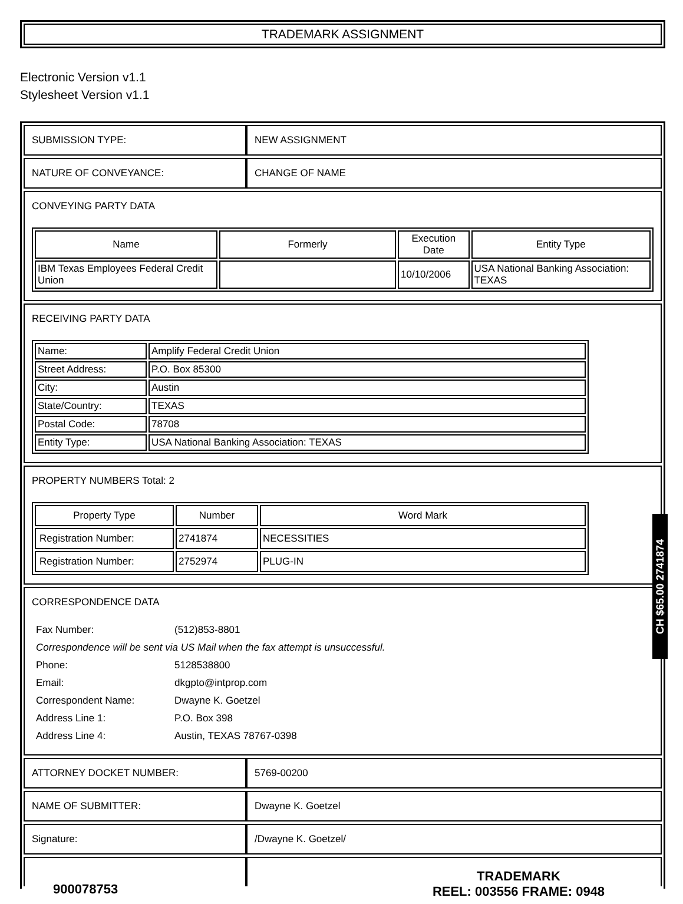TRADEMARK ASSIGNMENT
Electronic Version v1.1
Stylesheet Version v1.1
| SUBMISSION TYPE: | NEW ASSIGNMENT |
| NATURE OF CONVEYANCE: | CHANGE OF NAME |
| CONVEYING PARTY DATA / Name / Formerly / Execution Date / Entity Type / / --- / --- / --- / --- / / IBM Texas Employees Federal Credit Union / / 10/10/2006 / USA National Banking Association: TEXAS / | |
| RECEIVING PARTY DATA / Name: / Amplify Federal Credit Union / / Street Address: / P.O. Box 85300 / / City: / Austin / / State/Country: / TEXAS / / Postal Code: / 78708 / / Entity Type: / USA National Banking Association: TEXAS / | |
| PROPERTY NUMBERS Total: 2 / Property Type / Number / Word Mark / / --- / --- / --- / / Registration Number: / 2741874 / NECESSITIES / / Registration Number: / 2752974 / PLUG-IN / | |
| CORRESPONDENCE DATA / Fax Number: / (512)853-8801 / / Correspondence will be sent via US Mail when the fax attempt is unsuccessful. / / / Phone: / 5128538800 / / Email: / dkgpto@intprop.com / / Correspondent Name: / Dwayne K. Goetzel / / Address Line 1: / P.O. Box 398 / / Address Line 4: / Austin, TEXAS 78767-0398 / | |
| ATTORNEY DOCKET NUMBER: | 5769-00200 |
| NAME OF SUBMITTER: | Dwayne K. Goetzel |
| Signature: | /Dwayne K. Goetzel/ |
CH $65.00 2741874
900078753
TRADEMARK
REEL: 003556 FRAME: 0948